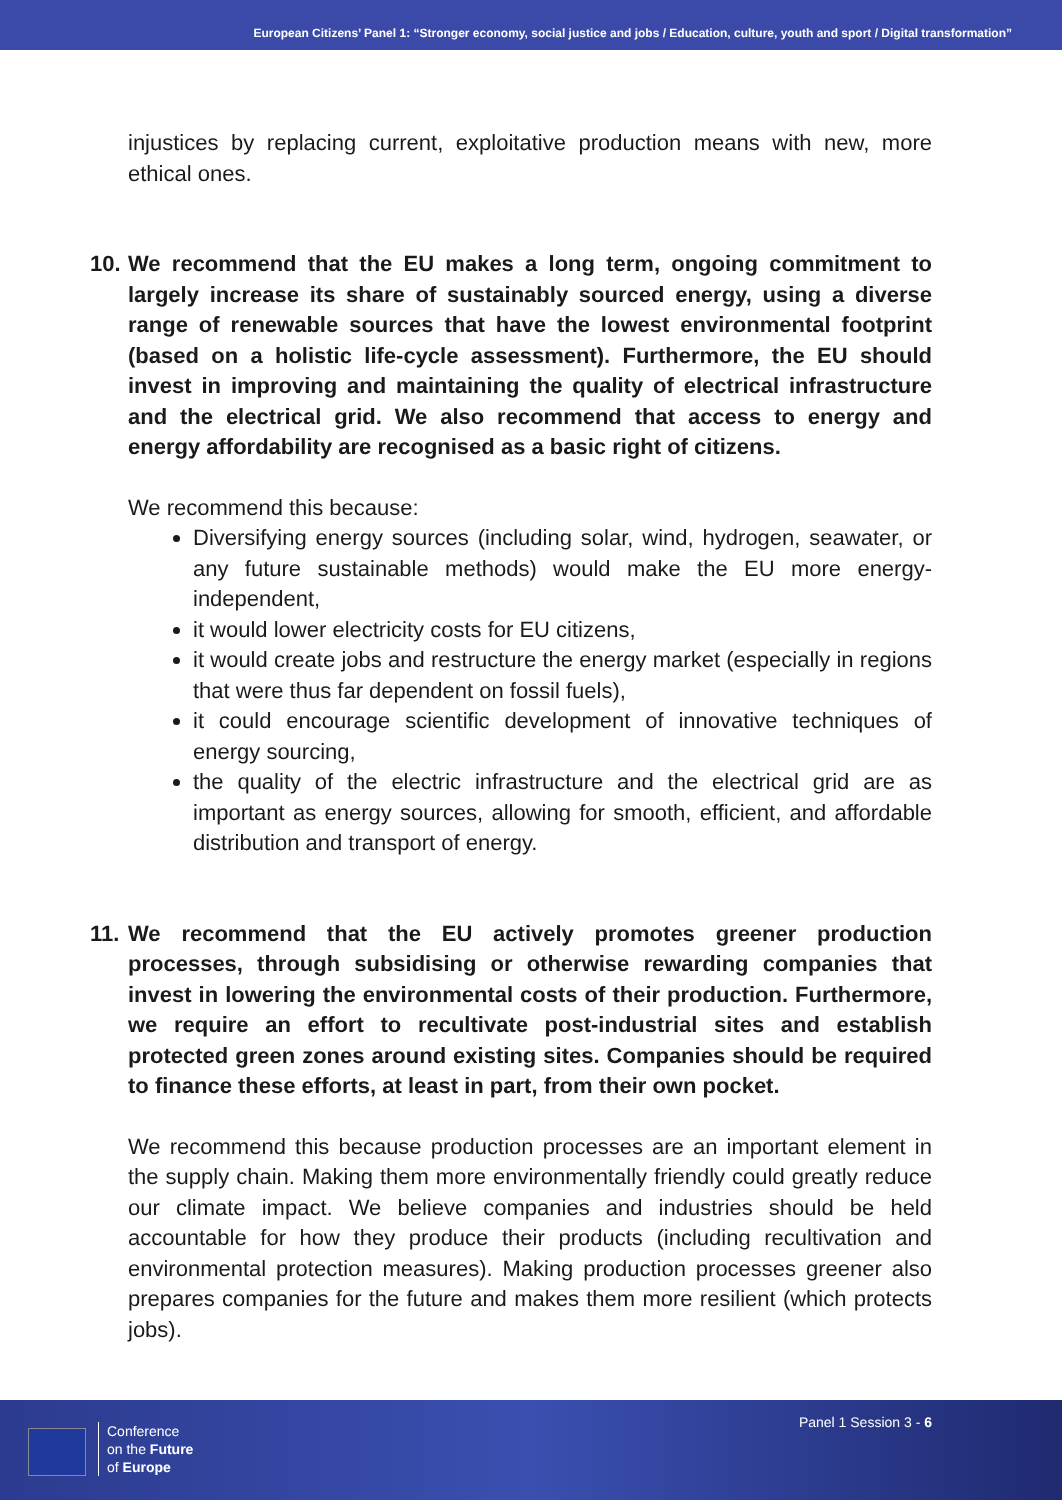European Citizens’ Panel 1: “Stronger economy, social justice and jobs / Education, culture, youth and sport / Digital transformation”
injustices by replacing current, exploitative production means with new, more ethical ones.
10. We recommend that the EU makes a long term, ongoing commitment to largely increase its share of sustainably sourced energy, using a diverse range of renewable sources that have the lowest environmental footprint (based on a holistic life-cycle assessment). Furthermore, the EU should invest in improving and maintaining the quality of electrical infrastructure and the electrical grid. We also recommend that access to energy and energy affordability are recognised as a basic right of citizens.
We recommend this because:
Diversifying energy sources (including solar, wind, hydrogen, seawater, or any future sustainable methods) would make the EU more energy-independent,
it would lower electricity costs for EU citizens,
it would create jobs and restructure the energy market (especially in regions that were thus far dependent on fossil fuels),
it could encourage scientific development of innovative techniques of energy sourcing,
the quality of the electric infrastructure and the electrical grid are as important as energy sources, allowing for smooth, efficient, and affordable distribution and transport of energy.
11. We recommend that the EU actively promotes greener production processes, through subsidising or otherwise rewarding companies that invest in lowering the environmental costs of their production. Furthermore, we require an effort to recultivate post-industrial sites and establish protected green zones around existing sites. Companies should be required to finance these efforts, at least in part, from their own pocket.
We recommend this because production processes are an important element in the supply chain. Making them more environmentally friendly could greatly reduce our climate impact. We believe companies and industries should be held accountable for how they produce their products (including recultivation and environmental protection measures). Making production processes greener also prepares companies for the future and makes them more resilient (which protects jobs).
Conference
on the Future
of Europe
Panel 1 Session 3 - 6